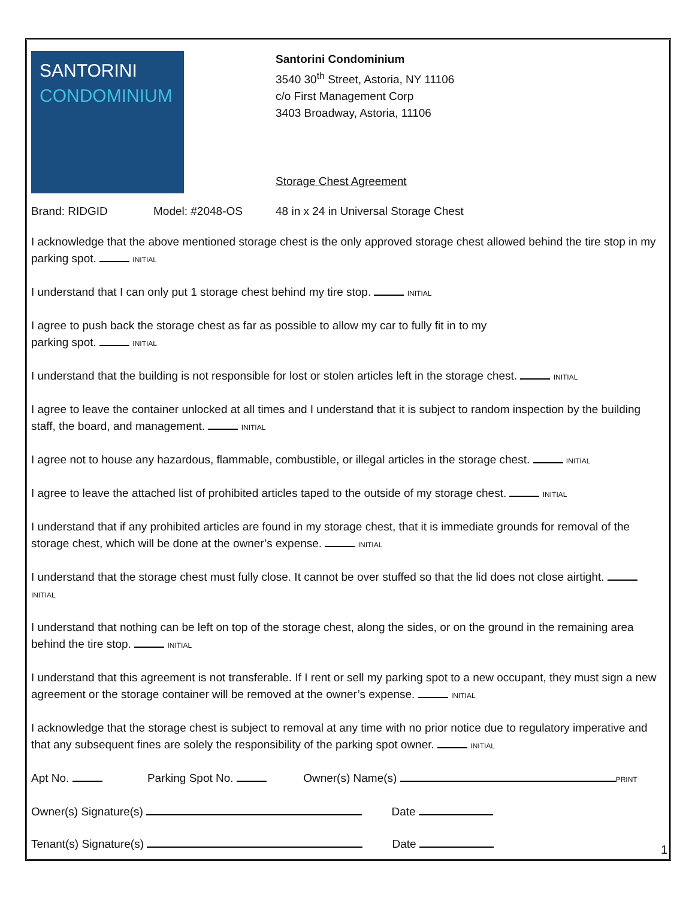SANTORINI
CONDOMINIUM
Santorini Condominium
3540 30<sup>th</sup> Street, Astoria, NY 11106
c/o First Management Corp
3403 Broadway, Astoria, 11106
Storage Chest Agreement
Brand: RIDGID Model: #2048-OS 48 in x 24 in Universal Storage Chest
I acknowledge that the above mentioned storage chest is the only approved storage chest allowed behind the tire stop in my parking spot. INITIAL
I understand that I can only put 1 storage chest behind my tire stop. INITIAL
I agree to push back the storage chest as far as possible to allow my car to fully fit in to my
parking spot. INITIAL
I understand that the building is not responsible for lost or stolen articles left in the storage chest. INITIAL
I agree to leave the container unlocked at all times and I understand that it is subject to random inspection by the building staff, the board, and management. INITIAL
I agree not to house any hazardous, flammable, combustible, or illegal articles in the storage chest. INITIAL
I agree to leave the attached list of prohibited articles taped to the outside of my storage chest. INITIAL
I understand that if any prohibited articles are found in my storage chest, that it is immediate grounds for removal of the storage chest, which will be done at the owner’s expense. INITIAL
I understand that the storage chest must fully close. It cannot be over stuffed so that the lid does not close airtight. INITIAL
I understand that nothing can be left on top of the storage chest, along the sides, or on the ground in the remaining area behind the tire stop. INITIAL
I understand that this agreement is not transferable. If I rent or sell my parking spot to a new occupant, they must sign a new agreement or the storage container will be removed at the owner’s expense. INITIAL
I acknowledge that the storage chest is subject to removal at any time with no prior notice due to regulatory imperative and that any subsequent fines are solely the responsibility of the parking spot owner. INITIAL
Apt No. Parking Spot No. Owner(s) Name(s) PRINT
Owner(s) Signature(s) Date
Tenant(s) Signature(s) Date
1